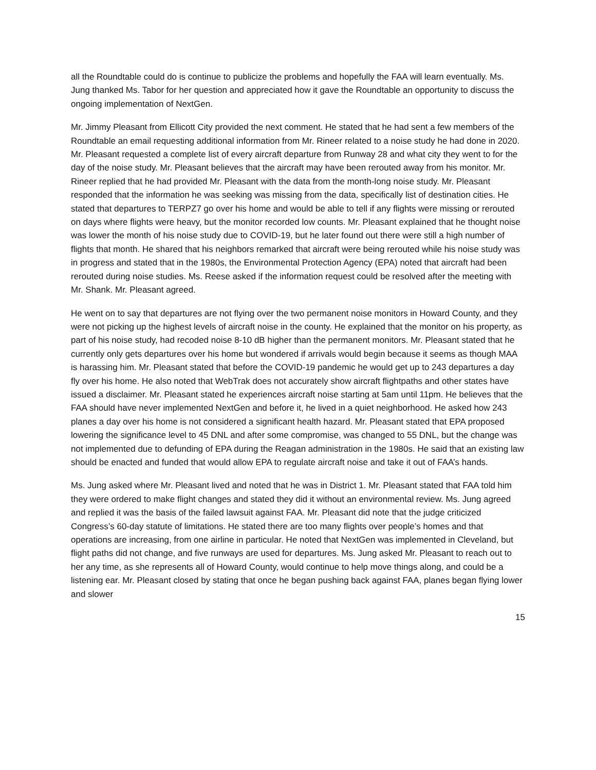all the Roundtable could do is continue to publicize the problems and hopefully the FAA will learn eventually. Ms. Jung thanked Ms. Tabor for her question and appreciated how it gave the Roundtable an opportunity to discuss the ongoing implementation of NextGen.
Mr. Jimmy Pleasant from Ellicott City provided the next comment. He stated that he had sent a few members of the Roundtable an email requesting additional information from Mr. Rineer related to a noise study he had done in 2020. Mr. Pleasant requested a complete list of every aircraft departure from Runway 28 and what city they went to for the day of the noise study. Mr. Pleasant believes that the aircraft may have been rerouted away from his monitor. Mr. Rineer replied that he had provided Mr. Pleasant with the data from the month-long noise study. Mr. Pleasant responded that the information he was seeking was missing from the data, specifically list of destination cities. He stated that departures to TERPZ7 go over his home and would be able to tell if any flights were missing or rerouted on days where flights were heavy, but the monitor recorded low counts. Mr. Pleasant explained that he thought noise was lower the month of his noise study due to COVID-19, but he later found out there were still a high number of flights that month. He shared that his neighbors remarked that aircraft were being rerouted while his noise study was in progress and stated that in the 1980s, the Environmental Protection Agency (EPA) noted that aircraft had been rerouted during noise studies. Ms. Reese asked if the information request could be resolved after the meeting with Mr. Shank. Mr. Pleasant agreed.
He went on to say that departures are not flying over the two permanent noise monitors in Howard County, and they were not picking up the highest levels of aircraft noise in the county. He explained that the monitor on his property, as part of his noise study, had recoded noise 8-10 dB higher than the permanent monitors. Mr. Pleasant stated that he currently only gets departures over his home but wondered if arrivals would begin because it seems as though MAA is harassing him. Mr. Pleasant stated that before the COVID-19 pandemic he would get up to 243 departures a day fly over his home. He also noted that WebTrak does not accurately show aircraft flightpaths and other states have issued a disclaimer. Mr. Pleasant stated he experiences aircraft noise starting at 5am until 11pm. He believes that the FAA should have never implemented NextGen and before it, he lived in a quiet neighborhood. He asked how 243 planes a day over his home is not considered a significant health hazard. Mr. Pleasant stated that EPA proposed lowering the significance level to 45 DNL and after some compromise, was changed to 55 DNL, but the change was not implemented due to defunding of EPA during the Reagan administration in the 1980s. He said that an existing law should be enacted and funded that would allow EPA to regulate aircraft noise and take it out of FAA’s hands.
Ms. Jung asked where Mr. Pleasant lived and noted that he was in District 1. Mr. Pleasant stated that FAA told him they were ordered to make flight changes and stated they did it without an environmental review. Ms. Jung agreed and replied it was the basis of the failed lawsuit against FAA. Mr. Pleasant did note that the judge criticized Congress’s 60-day statute of limitations. He stated there are too many flights over people’s homes and that operations are increasing, from one airline in particular. He noted that NextGen was implemented in Cleveland, but flight paths did not change, and five runways are used for departures. Ms. Jung asked Mr. Pleasant to reach out to her any time, as she represents all of Howard County, would continue to help move things along, and could be a listening ear. Mr. Pleasant closed by stating that once he began pushing back against FAA, planes began flying lower and slower
15